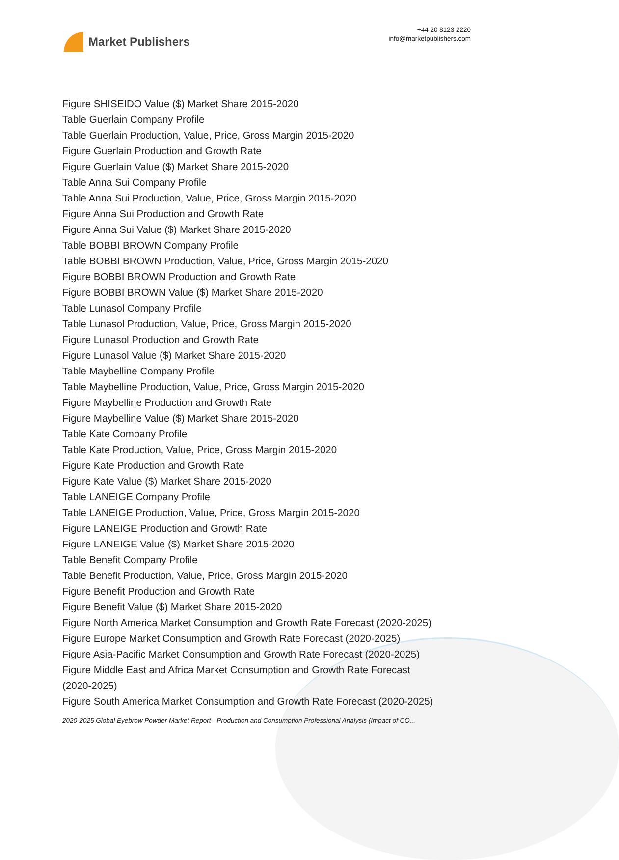Market Publishers
+44 20 8123 2220
info@marketpublishers.com
Figure SHISEIDO Value ($) Market Share 2015-2020
Table Guerlain Company Profile
Table Guerlain Production, Value, Price, Gross Margin 2015-2020
Figure Guerlain Production and Growth Rate
Figure Guerlain Value ($) Market Share 2015-2020
Table Anna Sui Company Profile
Table Anna Sui Production, Value, Price, Gross Margin 2015-2020
Figure Anna Sui Production and Growth Rate
Figure Anna Sui Value ($) Market Share 2015-2020
Table BOBBI BROWN Company Profile
Table BOBBI BROWN Production, Value, Price, Gross Margin 2015-2020
Figure BOBBI BROWN Production and Growth Rate
Figure BOBBI BROWN Value ($) Market Share 2015-2020
Table Lunasol Company Profile
Table Lunasol Production, Value, Price, Gross Margin 2015-2020
Figure Lunasol Production and Growth Rate
Figure Lunasol Value ($) Market Share 2015-2020
Table Maybelline Company Profile
Table Maybelline Production, Value, Price, Gross Margin 2015-2020
Figure Maybelline Production and Growth Rate
Figure Maybelline Value ($) Market Share 2015-2020
Table Kate Company Profile
Table Kate Production, Value, Price, Gross Margin 2015-2020
Figure Kate Production and Growth Rate
Figure Kate Value ($) Market Share 2015-2020
Table LANEIGE Company Profile
Table LANEIGE Production, Value, Price, Gross Margin 2015-2020
Figure LANEIGE Production and Growth Rate
Figure LANEIGE Value ($) Market Share 2015-2020
Table Benefit Company Profile
Table Benefit Production, Value, Price, Gross Margin 2015-2020
Figure Benefit Production and Growth Rate
Figure Benefit Value ($) Market Share 2015-2020
Figure North America Market Consumption and Growth Rate Forecast (2020-2025)
Figure Europe Market Consumption and Growth Rate Forecast (2020-2025)
Figure Asia-Pacific Market Consumption and Growth Rate Forecast (2020-2025)
Figure Middle East and Africa Market Consumption and Growth Rate Forecast
(2020-2025)
Figure South America Market Consumption and Growth Rate Forecast (2020-2025)
2020-2025 Global Eyebrow Powder Market Report - Production and Consumption Professional Analysis (Impact of CO...